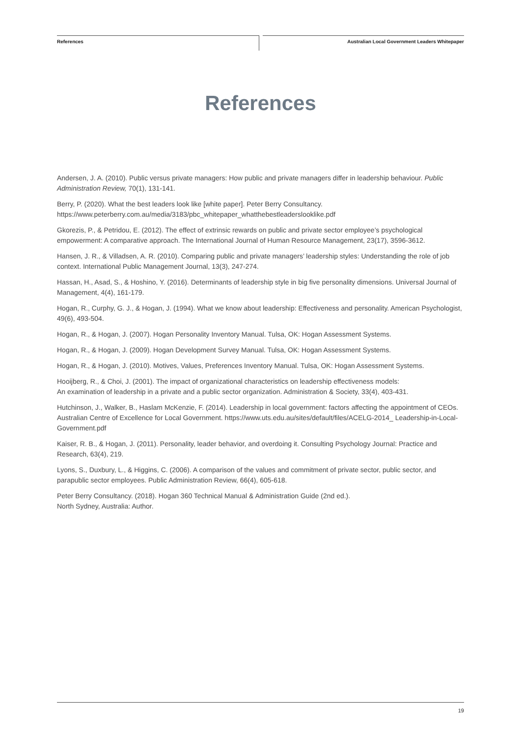References
Australian Local Government Leaders Whitepaper
References
Andersen, J. A. (2010). Public versus private managers: How public and private managers differ in leadership behaviour. Public Administration Review, 70(1), 131-141.
Berry, P. (2020). What the best leaders look like [white paper]. Peter Berry Consultancy. https://www.peterberry.com.au/media/3183/pbc_whitepaper_whatthebestleaderslooklike.pdf
Gkorezis, P., & Petridou, E. (2012). The effect of extrinsic rewards on public and private sector employee’s psychological empowerment: A comparative approach. The International Journal of Human Resource Management, 23(17), 3596-3612.
Hansen, J. R., & Villadsen, A. R. (2010). Comparing public and private managers’ leadership styles: Understanding the role of job context. International Public Management Journal, 13(3), 247-274.
Hassan, H., Asad, S., & Hoshino, Y. (2016). Determinants of leadership style in big five personality dimensions. Universal Journal of Management, 4(4), 161-179.
Hogan, R., Curphy, G. J., & Hogan, J. (1994). What we know about leadership: Effectiveness and personality. American Psychologist, 49(6), 493-504.
Hogan, R., & Hogan, J. (2007). Hogan Personality Inventory Manual. Tulsa, OK: Hogan Assessment Systems.
Hogan, R., & Hogan, J. (2009). Hogan Development Survey Manual. Tulsa, OK: Hogan Assessment Systems.
Hogan, R., & Hogan, J. (2010). Motives, Values, Preferences Inventory Manual. Tulsa, OK: Hogan Assessment Systems.
Hooijberg, R., & Choi, J. (2001). The impact of organizational characteristics on leadership effectiveness models:
An examination of leadership in a private and a public sector organization. Administration & Society, 33(4), 403-431.
Hutchinson, J., Walker, B., Haslam McKenzie, F. (2014). Leadership in local government: factors affecting the appointment of CEOs. Australian Centre of Excellence for Local Government. https://www.uts.edu.au/sites/default/files/ACELG-2014_ Leadership-in-Local-Government.pdf
Kaiser, R. B., & Hogan, J. (2011). Personality, leader behavior, and overdoing it. Consulting Psychology Journal: Practice and Research, 63(4), 219.
Lyons, S., Duxbury, L., & Higgins, C. (2006). A comparison of the values and commitment of private sector, public sector, and parapublic sector employees. Public Administration Review, 66(4), 605-618.
Peter Berry Consultancy. (2018). Hogan 360 Technical Manual & Administration Guide (2nd ed.).
North Sydney, Australia: Author.
19